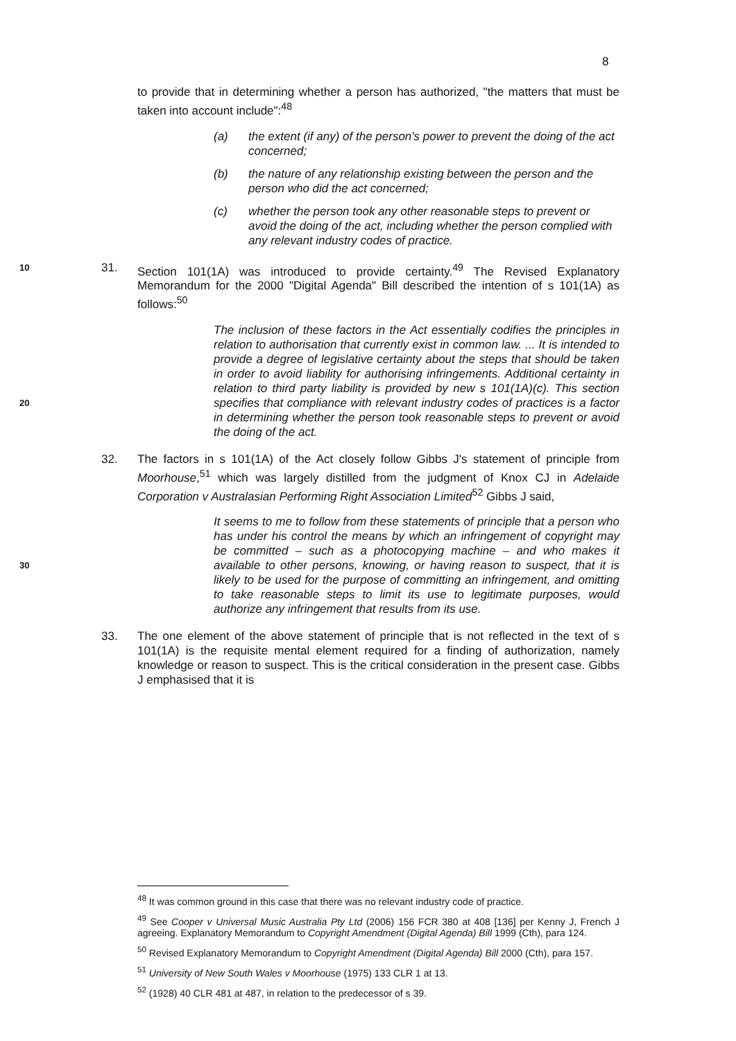8
to provide that in determining whether a person has authorized, "the matters that must be taken into account include":<sup>48</sup>
(a) the extent (if any) of the person's power to prevent the doing of the act concerned;
(b) the nature of any relationship existing between the person and the person who did the act concerned;
(c) whether the person took any other reasonable steps to prevent or avoid the doing of the act, including whether the person complied with any relevant industry codes of practice.
10 31. Section 101(1A) was introduced to provide certainty.<sup>49</sup> The Revised Explanatory Memorandum for the 2000 "Digital Agenda" Bill described the intention of s 101(1A) as follows:<sup>50</sup>
The inclusion of these factors in the Act essentially codifies the principles in relation to authorisation that currently exist in common law. ... It is intended to provide a degree of legislative certainty about the steps that should be taken in order to avoid liability for authorising infringements. Additional certainty in relation to third party liability is provided by new s 101(1A)(c). This section specifies that compliance with relevant industry codes of practices 20 is a factor in determining whether the person took reasonable steps to prevent or avoid the doing of the act.
32. The factors in s 101(1A) of the Act closely follow Gibbs J's statement of principle from Moorhouse,<sup>51</sup> which was largely distilled from the judgment of Knox CJ in Adelaide Corporation v Australasian Performing Right Association Limited<sup>52</sup> Gibbs J said,
It seems to me to follow from these statements of principle that a person who has under his control the means by which an infringement of copyright may be committed – such as a photocopying machine – and who makes it available to other 30 persons, knowing, or having reason to suspect, that it is likely to be used for the purpose of committing an infringement, and omitting to take reasonable steps to limit its use to legitimate purposes, would authorize any infringement that results from its use.
33. The one element of the above statement of principle that is not reflected in the text of s 101(1A) is the requisite mental element required for a finding of authorization, namely knowledge or reason to suspect. This is the critical consideration in the present case. Gibbs J emphasised that it is
<sup>48</sup> It was common ground in this case that there was no relevant industry code of practice.
<sup>49</sup> See Cooper v Universal Music Australia Pty Ltd (2006) 156 FCR 380 at 408 [136] per Kenny J, French J agreeing. Explanatory Memorandum to Copyright Amendment (Digital Agenda) Bill 1999 (Cth), para 124.
<sup>50</sup> Revised Explanatory Memorandum to Copyright Amendment (Digital Agenda) Bill 2000 (Cth), para 157.
<sup>51</sup> University of New South Wales v Moorhouse (1975) 133 CLR 1 at 13.
<sup>52</sup> (1928) 40 CLR 481 at 487, in relation to the predecessor of s 39.